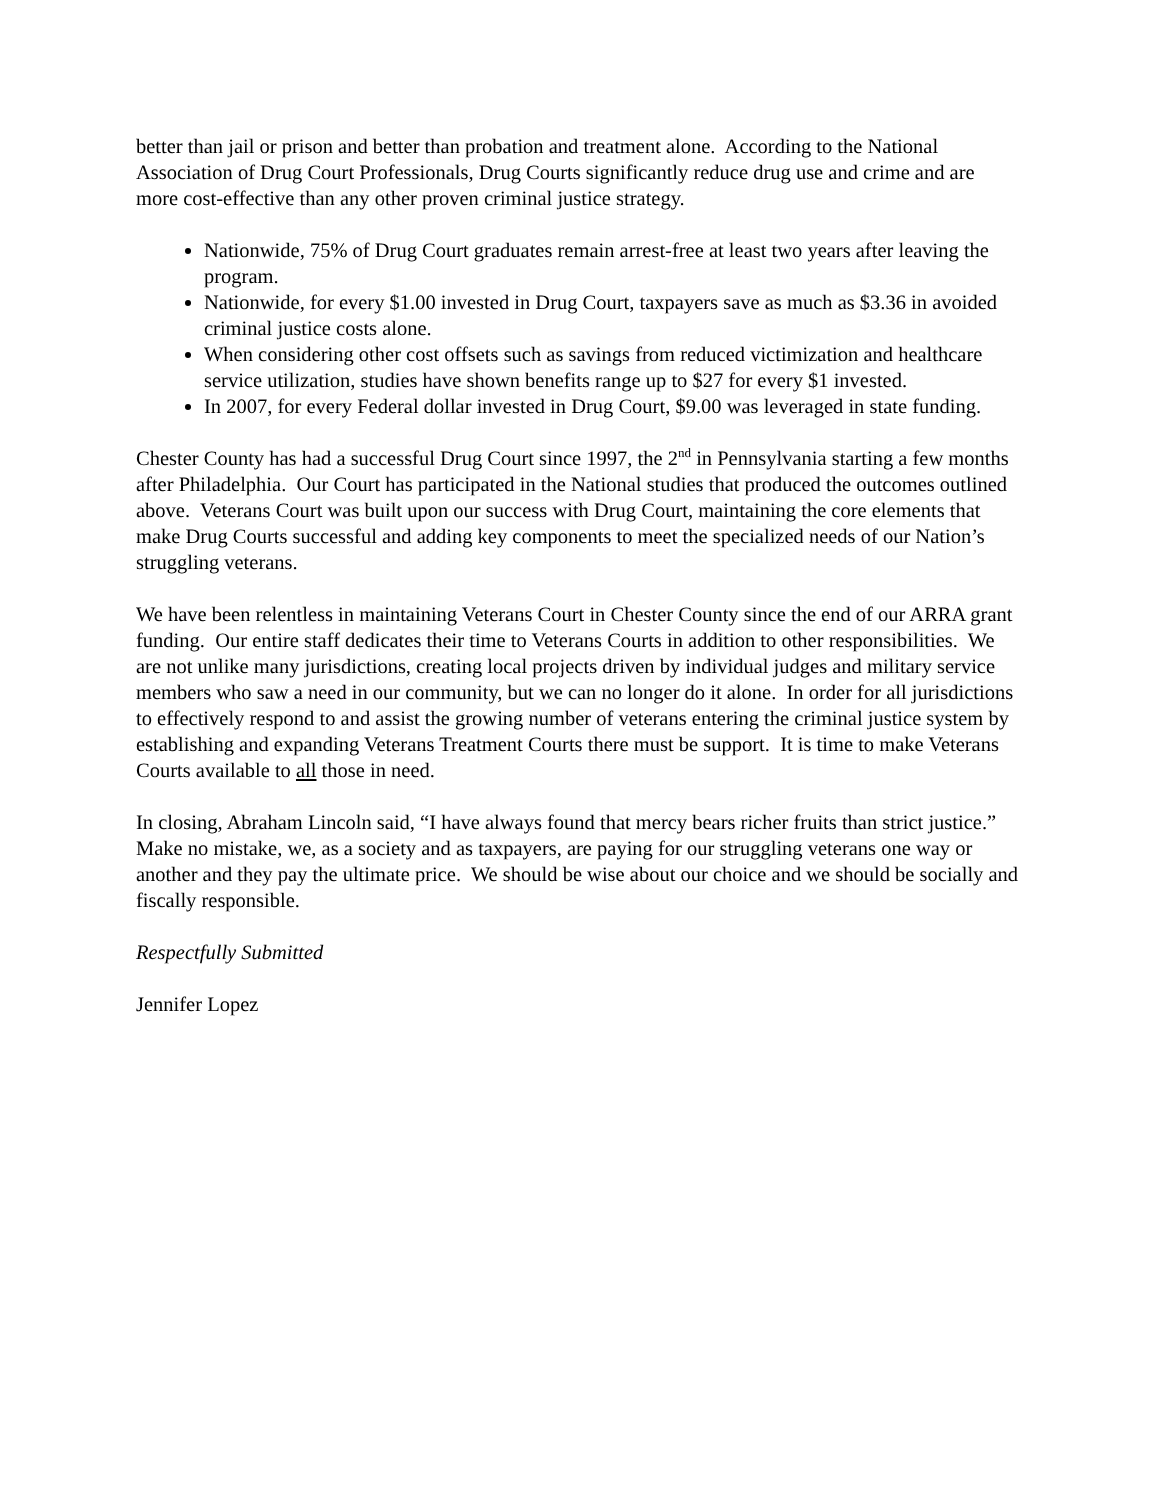better than jail or prison and better than probation and treatment alone. According to the National Association of Drug Court Professionals, Drug Courts significantly reduce drug use and crime and are more cost-effective than any other proven criminal justice strategy.
Nationwide, 75% of Drug Court graduates remain arrest-free at least two years after leaving the program.
Nationwide, for every $1.00 invested in Drug Court, taxpayers save as much as $3.36 in avoided criminal justice costs alone.
When considering other cost offsets such as savings from reduced victimization and healthcare service utilization, studies have shown benefits range up to $27 for every $1 invested.
In 2007, for every Federal dollar invested in Drug Court, $9.00 was leveraged in state funding.
Chester County has had a successful Drug Court since 1997, the 2<sup>nd</sup> in Pennsylvania starting a few months after Philadelphia. Our Court has participated in the National studies that produced the outcomes outlined above. Veterans Court was built upon our success with Drug Court, maintaining the core elements that make Drug Courts successful and adding key components to meet the specialized needs of our Nation’s struggling veterans.
We have been relentless in maintaining Veterans Court in Chester County since the end of our ARRA grant funding. Our entire staff dedicates their time to Veterans Courts in addition to other responsibilities. We are not unlike many jurisdictions, creating local projects driven by individual judges and military service members who saw a need in our community, but we can no longer do it alone. In order for all jurisdictions to effectively respond to and assist the growing number of veterans entering the criminal justice system by establishing and expanding Veterans Treatment Courts there must be support. It is time to make Veterans Courts available to all those in need.
In closing, Abraham Lincoln said, “I have always found that mercy bears richer fruits than strict justice.” Make no mistake, we, as a society and as taxpayers, are paying for our struggling veterans one way or another and they pay the ultimate price. We should be wise about our choice and we should be socially and fiscally responsible.
Respectfully Submitted
Jennifer Lopez